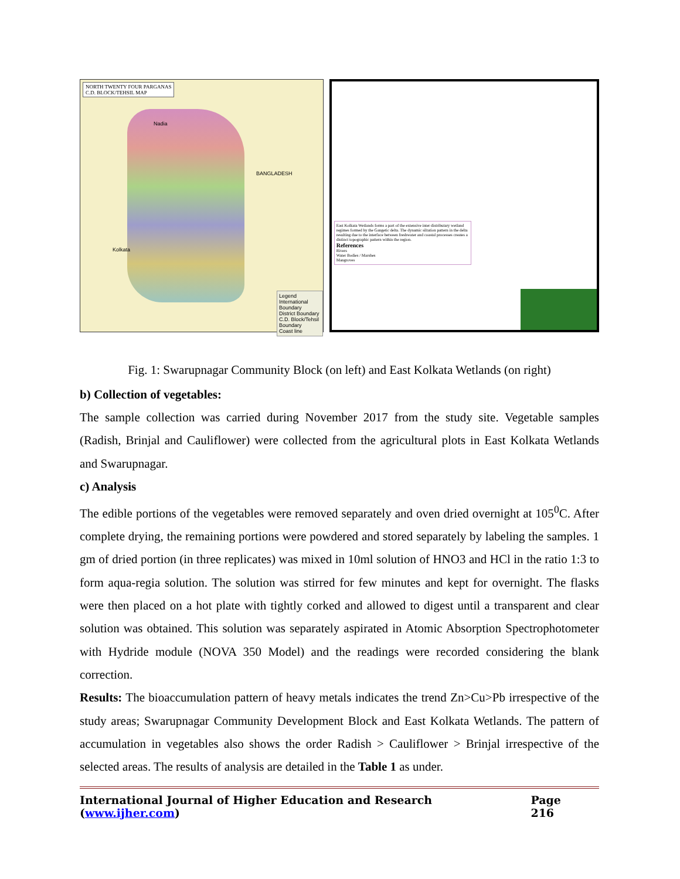NORTH TWENTY FOUR PARGANAS
C.D. BLOCK/TEHSIL MAP
BANGLADESH
Nadia
Kolkata
Legend
International Boundary
District Boundary
C.D. Block/Tehsil Boundary
Coast line
East Kolkata Wetlands forms a part of the extensive inter distributary wetland regimes formed by the Gangetic delta. The dynamic siltation pattern in the delta resulting due to the interface between freshwater and coastal processes creates a distinct topographic pattern within the region.
References
Rivers
Water Bodies / Marshes
Mangroves
Fig. 1: Swarupnagar Community Block (on left) and East Kolkata Wetlands (on right)
b) Collection of vegetables:
The sample collection was carried during November 2017 from the study site. Vegetable samples (Radish, Brinjal and Cauliflower) were collected from the agricultural plots in East Kolkata Wetlands and Swarupnagar.
c) Analysis
The edible portions of the vegetables were removed separately and oven dried overnight at 105<sup>0</sup>C. After complete drying, the remaining portions were powdered and stored separately by labeling the samples. 1 gm of dried portion (in three replicates) was mixed in 10ml solution of HNO3 and HCl in the ratio 1:3 to form aqua-regia solution. The solution was stirred for few minutes and kept for overnight. The flasks were then placed on a hot plate with tightly corked and allowed to digest until a transparent and clear solution was obtained. This solution was separately aspirated in Atomic Absorption Spectrophotometer with Hydride module (NOVA 350 Model) and the readings were recorded considering the blank correction.
Results: The bioaccumulation pattern of heavy metals indicates the trend Zn>Cu>Pb irrespective of the study areas; Swarupnagar Community Development Block and East Kolkata Wetlands. The pattern of accumulation in vegetables also shows the order Radish > Cauliflower > Brinjal irrespective of the selected areas. The results of analysis are detailed in the Table 1 as under.
International Journal of Higher Education and Research (www.ijher.com) Page 216